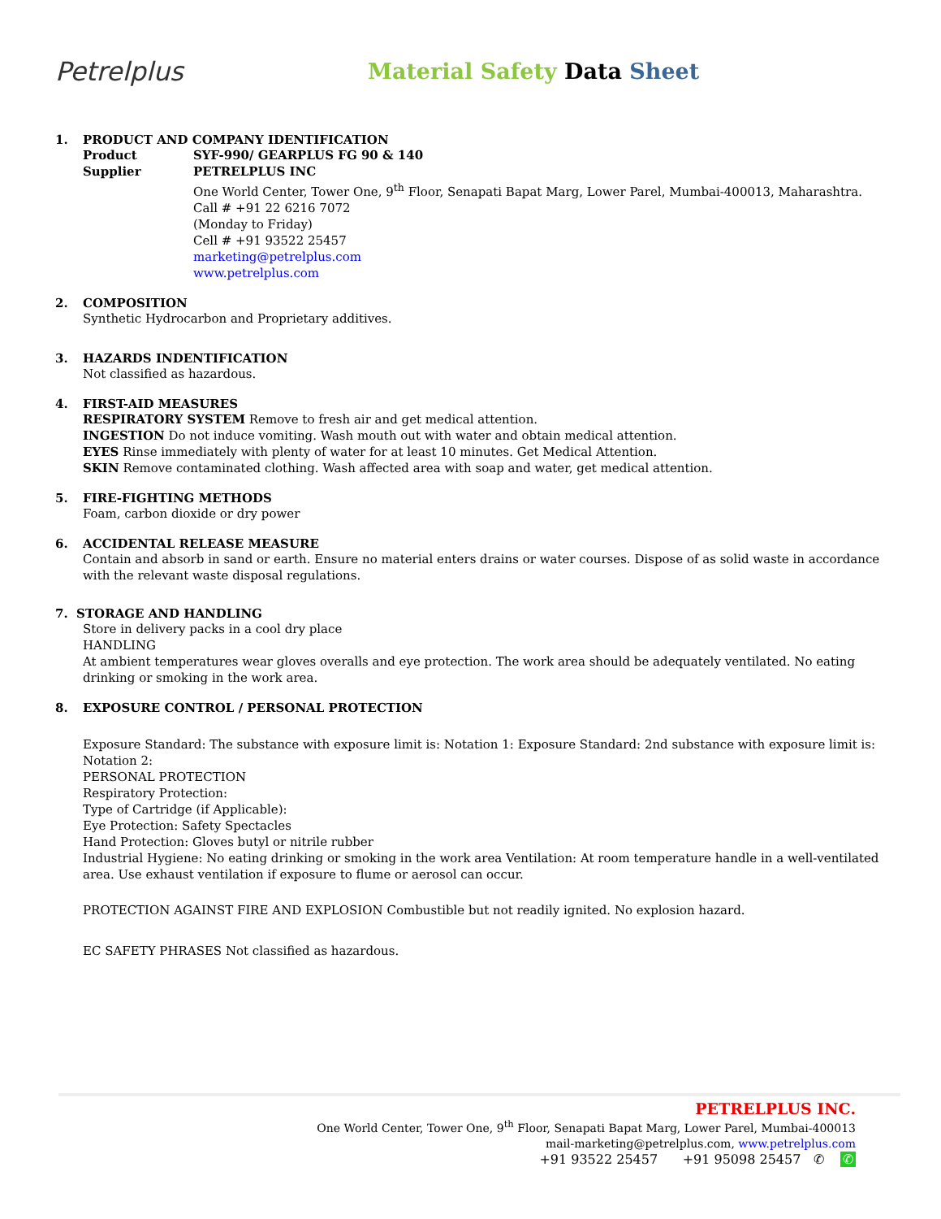Petrelplus
Material Safety Data Sheet
1. PRODUCT AND COMPANY IDENTIFICATION
Product SYF-990/ GEARPLUS FG 90 & 140
Supplier PETRELPLUS INC
One World Center, Tower One, 9<sup>th</sup> Floor, Senapati Bapat Marg, Lower Parel, Mumbai-400013, Maharashtra.
Call # +91 22 6216 7072
(Monday to Friday)
Cell # +91 93522 25457
marketing@petrelplus.com
www.petrelplus.com
2. COMPOSITION
Synthetic Hydrocarbon and Proprietary additives.
3. HAZARDS INDENTIFICATION
Not classified as hazardous.
4. FIRST-AID MEASURES
RESPIRATORY SYSTEM Remove to fresh air and get medical attention.
INGESTION Do not induce vomiting. Wash mouth out with water and obtain medical attention.
EYES Rinse immediately with plenty of water for at least 10 minutes. Get Medical Attention.
SKIN Remove contaminated clothing. Wash affected area with soap and water, get medical attention.
5. FIRE-FIGHTING METHODS
Foam, carbon dioxide or dry power
6. ACCIDENTAL RELEASE MEASURE
Contain and absorb in sand or earth. Ensure no material enters drains or water courses. Dispose of as solid waste in accordance with the relevant waste disposal regulations.
7. STORAGE AND HANDLING
Store in delivery packs in a cool dry place
HANDLING
At ambient temperatures wear gloves overalls and eye protection. The work area should be adequately ventilated. No eating drinking or smoking in the work area.
8. EXPOSURE CONTROL / PERSONAL PROTECTION
Exposure Standard: The substance with exposure limit is: Notation 1: Exposure Standard: 2nd substance with exposure limit is: Notation 2:
PERSONAL PROTECTION
Respiratory Protection:
Type of Cartridge (if Applicable):
Eye Protection: Safety Spectacles
Hand Protection: Gloves butyl or nitrile rubber
Industrial Hygiene: No eating drinking or smoking in the work area Ventilation: At room temperature handle in a well-ventilated area. Use exhaust ventilation if exposure to flume or aerosol can occur.
PROTECTION AGAINST FIRE AND EXPLOSION Combustible but not readily ignited. No explosion hazard.
EC SAFETY PHRASES Not classified as hazardous.
PETRELPLUS INC.
One World Center, Tower One, 9<sup>th</sup> Floor, Senapati Bapat Marg, Lower Parel, Mumbai-400013
mail-marketing@petrelplus.com, www.petrelplus.com
+91 93522 25457 +91 95098 25457 ✆ ✆